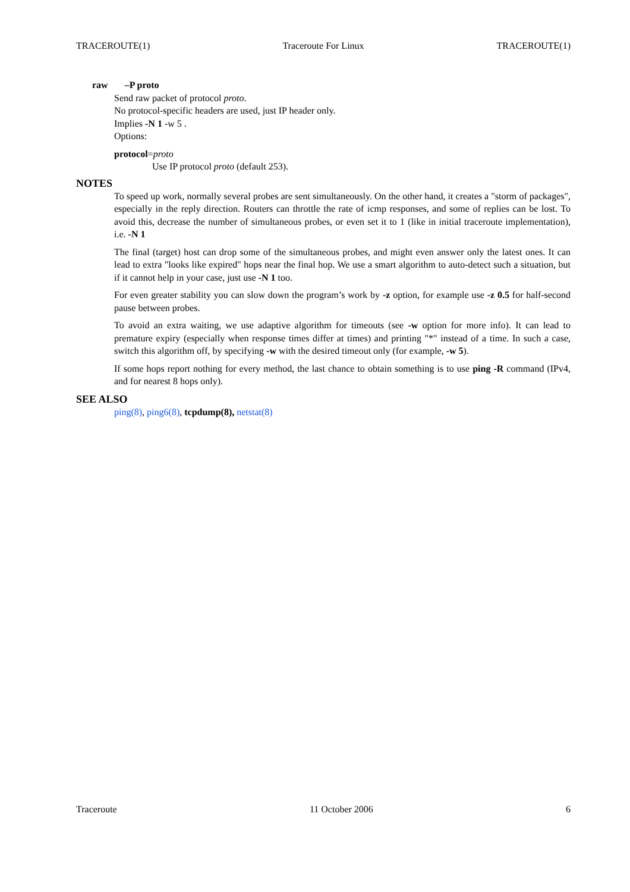TRACEROUTE(1) Traceroute For Linux TRACEROUTE(1)
raw –P proto
Send raw packet of protocol proto.
No protocol-specific headers are used, just IP header only.
Implies -N 1 -w 5 .
Options:
protocol=proto
Use IP protocol proto (default 253).
NOTES
To speed up work, normally several probes are sent simultaneously. On the other hand, it creates a "storm of packages", especially in the reply direction. Routers can throttle the rate of icmp responses, and some of replies can be lost. To avoid this, decrease the number of simultaneous probes, or even set it to 1 (like in initial traceroute implementation), i.e. -N 1
The final (target) host can drop some of the simultaneous probes, and might even answer only the latest ones. It can lead to extra "looks like expired" hops near the final hop. We use a smart algorithm to auto-detect such a situation, but if it cannot help in your case, just use -N 1 too.
For even greater stability you can slow down the program’s work by -z option, for example use -z 0.5 for half-second pause between probes.
To avoid an extra waiting, we use adaptive algorithm for timeouts (see -w option for more info). It can lead to premature expiry (especially when response times differ at times) and printing "*" instead of a time. In such a case, switch this algorithm off, by specifying -w with the desired timeout only (for example, -w 5).
If some hops report nothing for every method, the last chance to obtain something is to use ping -R command (IPv4, and for nearest 8 hops only).
SEE ALSO
ping(8), ping6(8), tcpdump(8), netstat(8)
Traceroute 11 October 2006 6